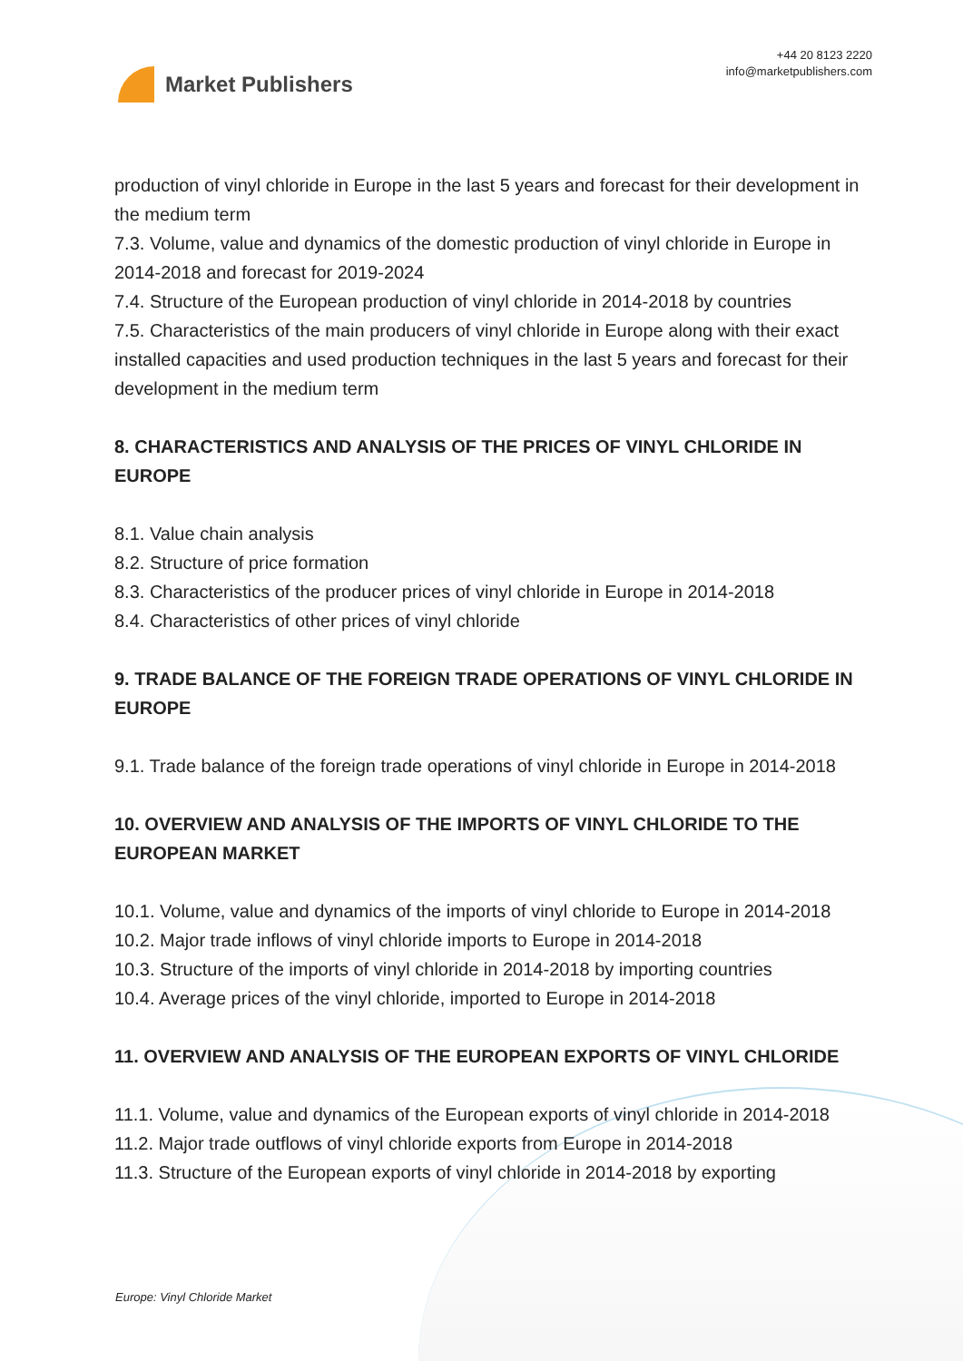Market Publishers
+44 20 8123 2220
info@marketpublishers.com
production of vinyl chloride in Europe in the last 5 years and forecast for their development in the medium term
7.3. Volume, value and dynamics of the domestic production of vinyl chloride in Europe in 2014-2018 and forecast for 2019-2024
7.4. Structure of the European production of vinyl chloride in 2014-2018 by countries
7.5. Characteristics of the main producers of vinyl chloride in Europe along with their exact installed capacities and used production techniques in the last 5 years and forecast for their development in the medium term
8. CHARACTERISTICS AND ANALYSIS OF THE PRICES OF VINYL CHLORIDE IN EUROPE
8.1. Value chain analysis
8.2. Structure of price formation
8.3. Characteristics of the producer prices of vinyl chloride in Europe in 2014-2018
8.4. Characteristics of other prices of vinyl chloride
9. TRADE BALANCE OF THE FOREIGN TRADE OPERATIONS OF VINYL CHLORIDE IN EUROPE
9.1. Trade balance of the foreign trade operations of vinyl chloride in Europe in 2014-2018
10. OVERVIEW AND ANALYSIS OF THE IMPORTS OF VINYL CHLORIDE TO THE EUROPEAN MARKET
10.1. Volume, value and dynamics of the imports of vinyl chloride to Europe in 2014-2018
10.2. Major trade inflows of vinyl chloride imports to Europe in 2014-2018
10.3. Structure of the imports of vinyl chloride in 2014-2018 by importing countries
10.4. Average prices of the vinyl chloride, imported to Europe in 2014-2018
11. OVERVIEW AND ANALYSIS OF THE EUROPEAN EXPORTS OF VINYL CHLORIDE
11.1. Volume, value and dynamics of the European exports of vinyl chloride in 2014-2018
11.2. Major trade outflows of vinyl chloride exports from Europe in 2014-2018
11.3. Structure of the European exports of vinyl chloride in 2014-2018 by exporting
Europe: Vinyl Chloride Market